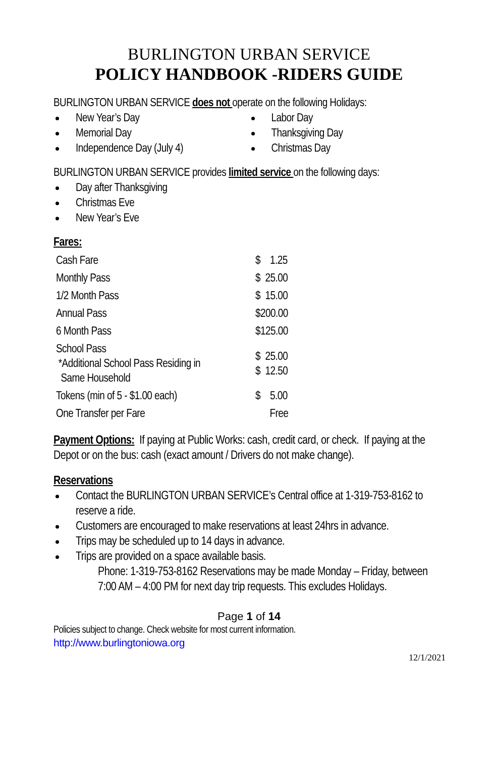BURLINGTON URBAN SERVICE
POLICY HANDBOOK -RIDERS GUIDE
BURLINGTON URBAN SERVICE does not operate on the following Holidays:
New Year’s Day
Memorial Day
Independence Day (July 4)
Labor Day
Thanksgiving Day
Christmas Day
BURLINGTON URBAN SERVICE provides limited service on the following days:
Day after Thanksgiving
Christmas Eve
New Year’s Eve
Fares:
| Cash Fare | $ 1.25 |
| Monthly Pass | $ 25.00 |
| 1/2 Month Pass | $ 15.00 |
| Annual Pass | $200.00 |
| 6 Month Pass | $125.00 |
| School Pass *Additional School Pass Residing in Same Household | $ 25.00 $ 12.50 |
| Tokens (min of 5 - $1.00 each) | $ 5.00 |
| One Transfer per Fare | Free |
Payment Options: If paying at Public Works: cash, credit card, or check. If paying at the Depot or on the bus: cash (exact amount / Drivers do not make change).
Reservations
Contact the BURLINGTON URBAN SERVICE’s Central office at 1-319-753-8162 to reserve a ride.
Customers are encouraged to make reservations at least 24hrs in advance.
Trips may be scheduled up to 14 days in advance.
Trips are provided on a space available basis.
Phone: 1-319-753-8162 Reservations may be made Monday – Friday, between 7:00 AM – 4:00 PM for next day trip requests. This excludes Holidays.
Page 1 of 14
Policies subject to change. Check website for most current information.
http://www.burlingtoniowa.org
12/1/2021